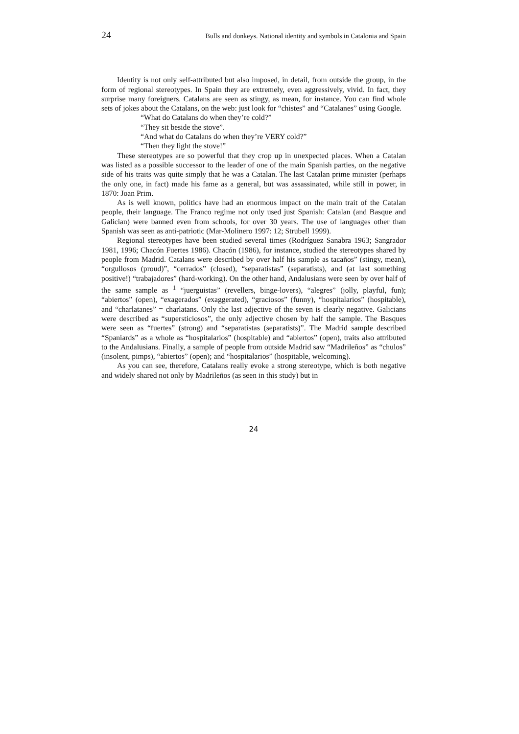24 Bulls and donkeys. National identity and symbols in Catalonia and Spain
Identity is not only self-attributed but also imposed, in detail, from outside the group, in the form of regional stereotypes. In Spain they are extremely, even aggressively, vivid. In fact, they surprise many foreigners. Catalans are seen as stingy, as mean, for instance. You can find whole sets of jokes about the Catalans, on the web: just look for “chistes” and “Catalanes” using Google.
“What do Catalans do when they’re cold?”
“They sit beside the stove”.
“And what do Catalans do when they’re VERY cold?”
“Then they light the stove!”
These stereotypes are so powerful that they crop up in unexpected places. When a Catalan was listed as a possible successor to the leader of one of the main Spanish parties, on the negative side of his traits was quite simply that he was a Catalan. The last Catalan prime minister (perhaps the only one, in fact) made his fame as a general, but was assassinated, while still in power, in 1870: Joan Prim.
As is well known, politics have had an enormous impact on the main trait of the Catalan people, their language. The Franco regime not only used just Spanish: Catalan (and Basque and Galician) were banned even from schools, for over 30 years. The use of languages other than Spanish was seen as anti-patriotic (Mar-Molinero 1997: 12; Strubell 1999).
Regional stereotypes have been studied several times (Rodríguez Sanabra 1963; Sangrador 1981, 1996; Chacón Fuertes 1986). Chacón (1986), for instance, studied the stereotypes shared by people from Madrid. Catalans were described by over half his sample as tacaños” (stingy, mean), “orgullosos (proud)”, “cerrados” (closed), “separatistas” (separatists), and (at last something positive!) “trabajadores” (hard-working). On the other hand, Andalusians were seen by over half of the same sample as <sup>1</sup> “juerguistas” (revellers, binge-lovers), “alegres” (jolly, playful, fun); “abiertos” (open), “exagerados” (exaggerated), “graciosos” (funny), “hospitalarios” (hospitable), and “charlatanes” = charlatans. Only the last adjective of the seven is clearly negative. Galicians were described as “supersticiosos”, the only adjective chosen by half the sample. The Basques were seen as “fuertes” (strong) and “separatistas (separatists)”. The Madrid sample described “Spaniards” as a whole as “hospitalarios” (hospitable) and “abiertos” (open), traits also attributed to the Andalusians. Finally, a sample of people from outside Madrid saw “Madrileños” as “chulos” (insolent, pimps), “abiertos” (open); and “hospitalarios” (hospitable, welcoming).
As you can see, therefore, Catalans really evoke a strong stereotype, which is both negative and widely shared not only by Madrileños (as seen in this study) but in
24